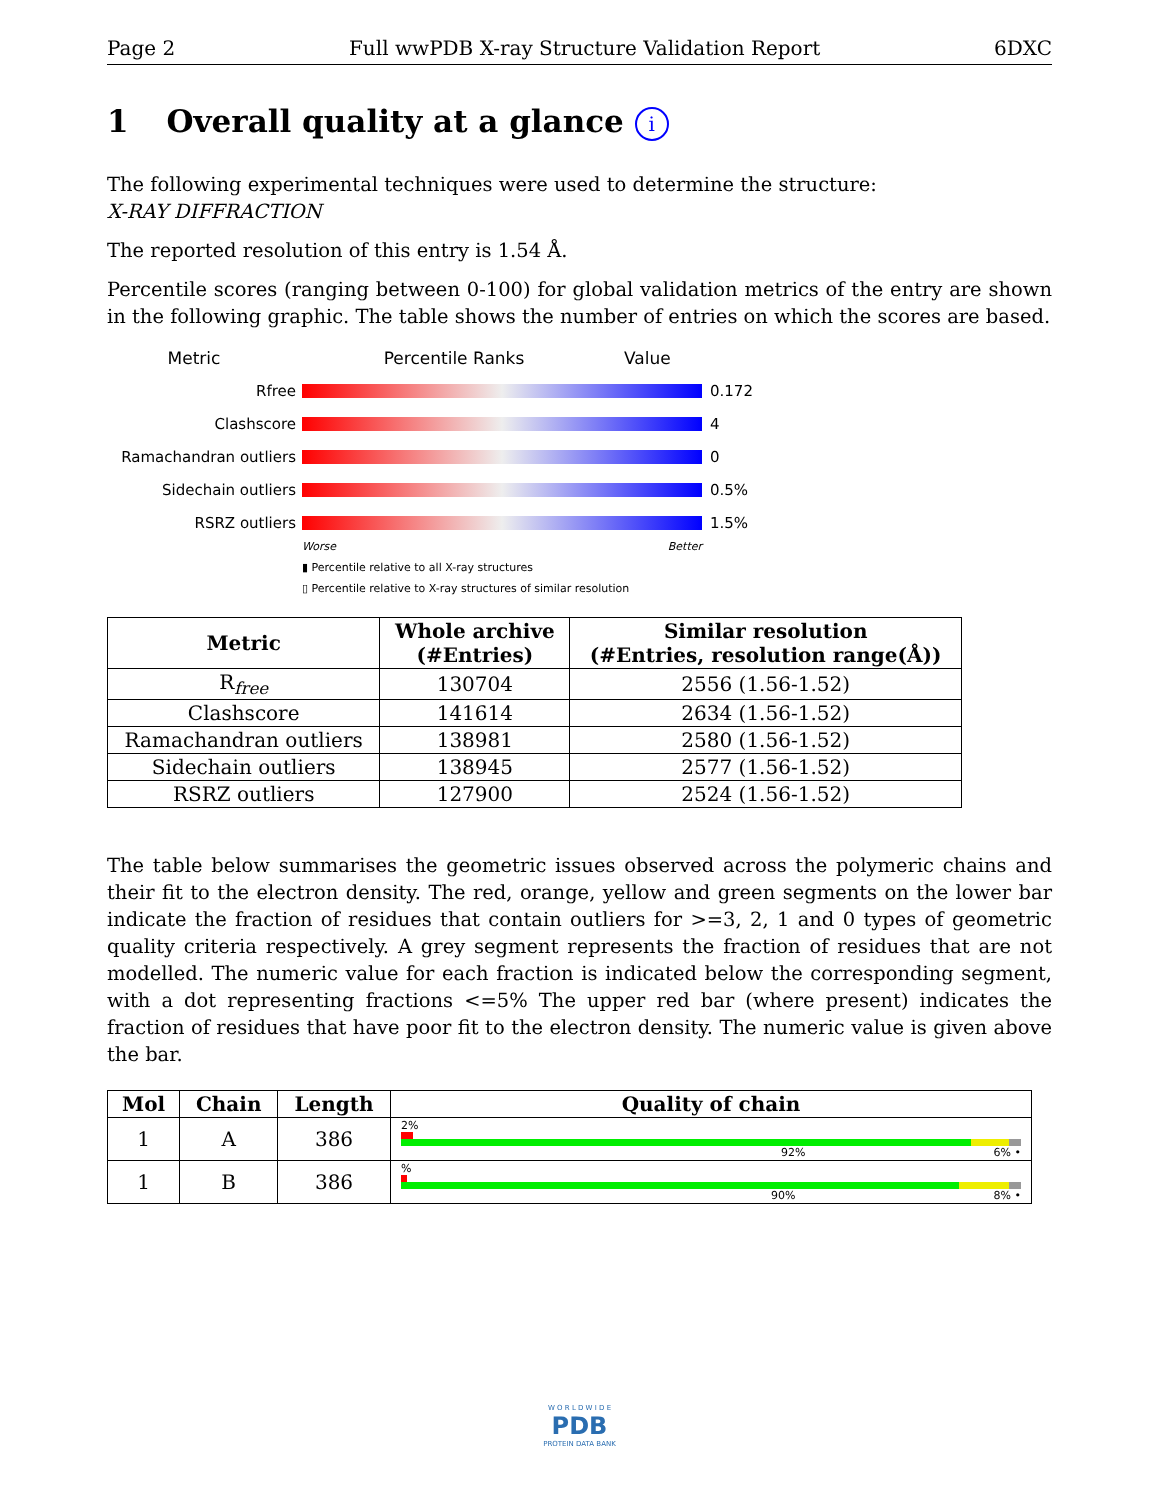Page 2 Full wwPDB X-ray Structure Validation Report 6DXC
1 Overall quality at a glance i
The following experimental techniques were used to determine the structure:
X-RAY DIFFRACTION
The reported resolution of this entry is 1.54 Å.
Percentile scores (ranging between 0-100) for global validation metrics of the entry are shown in the following graphic. The table shows the number of entries on which the scores are based.
Metric Percentile Ranks Value
Rfree 0.172
Clashscore 4
Ramachandran outliers 0
Sidechain outliers 0.5%
RSRZ outliers 1.5%
Worse Better
▮ Percentile relative to all X-ray structures
▯ Percentile relative to X-ray structures of similar resolution
| Metric | Whole archive (#Entries) | Similar resolution (#Entries, resolution range(Å)) |
| --- | --- | --- |
| R<sub>free</sub> | 130704 | 2556 (1.56-1.52) |
| Clashscore | 141614 | 2634 (1.56-1.52) |
| Ramachandran outliers | 138981 | 2580 (1.56-1.52) |
| Sidechain outliers | 138945 | 2577 (1.56-1.52) |
| RSRZ outliers | 127900 | 2524 (1.56-1.52) |
The table below summarises the geometric issues observed across the polymeric chains and their fit to the electron density. The red, orange, yellow and green segments on the lower bar indicate the fraction of residues that contain outliers for >=3, 2, 1 and 0 types of geometric quality criteria respectively. A grey segment represents the fraction of residues that are not modelled. The numeric value for each fraction is indicated below the corresponding segment, with a dot representing fractions <=5% The upper red bar (where present) indicates the fraction of residues that have poor fit to the electron density. The numeric value is given above the bar.
| Mol | Chain | Length | Quality of chain |
| --- | --- | --- | --- |
| 1 | A | 386 | 2% 92% 6% • |
| 1 | B | 386 | % 90% 8% • |
W O R L D W I D E
PDB
PROTEIN DATA BANK